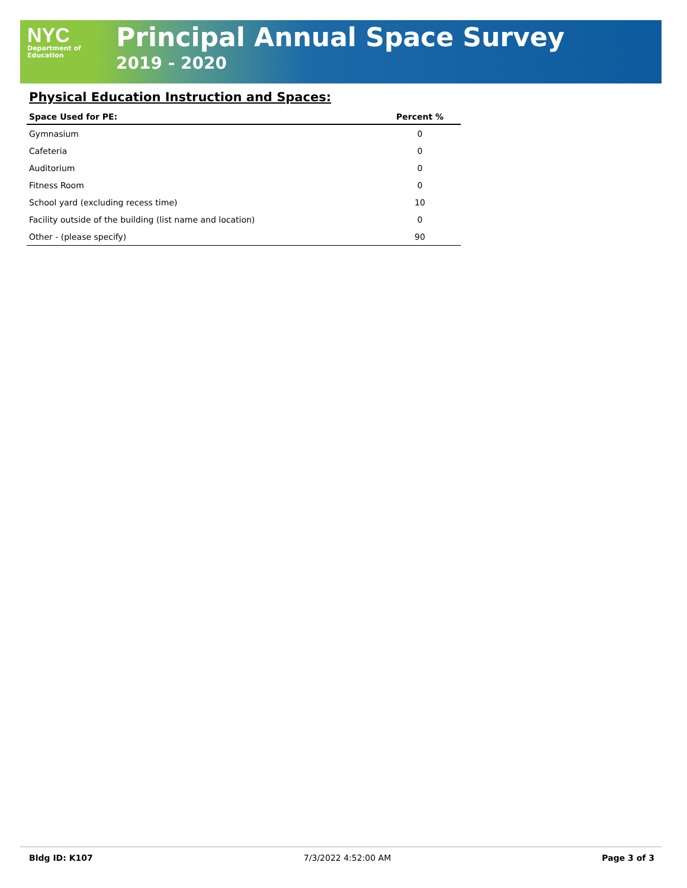NYC
Department of
Education
Principal Annual Space Survey
2019 - 2020
Physical Education Instruction and Spaces:
| Space Used for PE: | Percent % |
| --- | --- |
| Gymnasium | 0 |
| Cafeteria | 0 |
| Auditorium | 0 |
| Fitness Room | 0 |
| School yard (excluding recess time) | 10 |
| Facility outside of the building (list name and location) | 0 |
| Other - (please specify) | 90 |
Bldg ID: K107 7/3/2022 4:52:00 AM Page 3 of 3